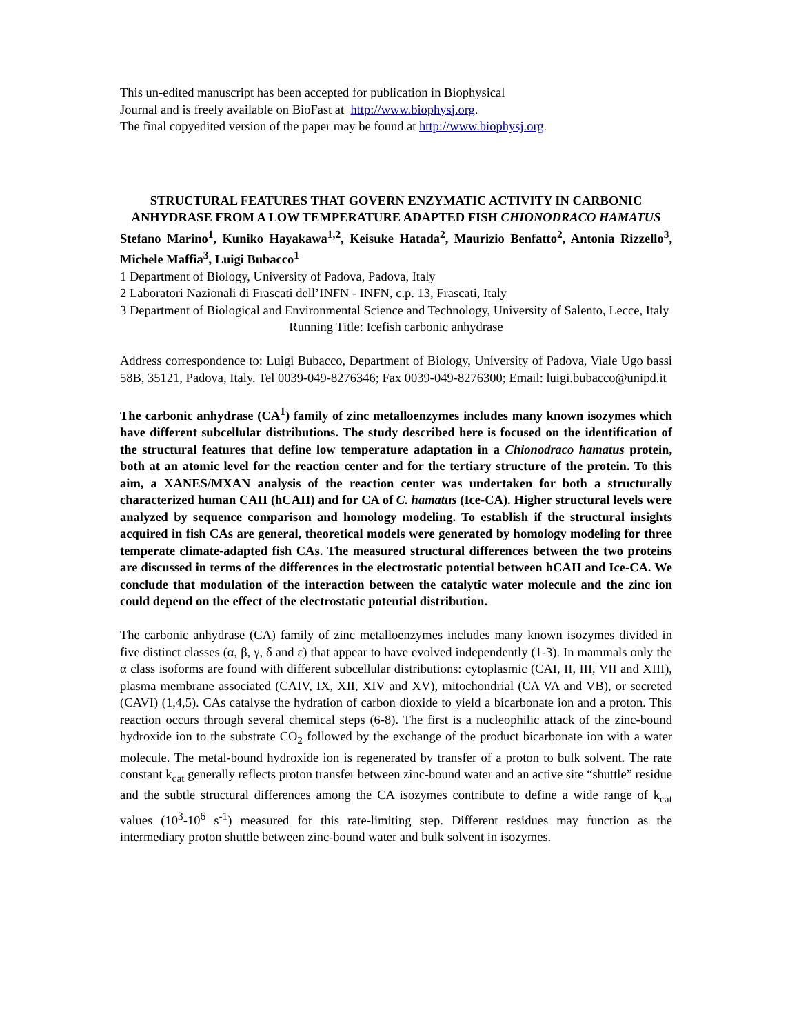This un-edited manuscript has been accepted for publication in Biophysical
Journal and is freely available on BioFast at http://www.biophysj.org.
The final copyedited version of the paper may be found at http://www.biophysj.org.
STRUCTURAL FEATURES THAT GOVERN ENZYMATIC ACTIVITY IN CARBONIC ANHYDRASE FROM A LOW TEMPERATURE ADAPTED FISH CHIONODRACO HAMATUS
Stefano Marino<sup>1</sup>, Kuniko Hayakawa<sup>1,2</sup>, Keisuke Hatada<sup>2</sup>, Maurizio Benfatto<sup>2</sup>, Antonia Rizzello<sup>3</sup>, Michele Maffia<sup>3</sup>, Luigi Bubacco<sup>1</sup>
1 Department of Biology, University of Padova, Padova, Italy
2 Laboratori Nazionali di Frascati dell’INFN - INFN, c.p. 13, Frascati, Italy
3 Department of Biological and Environmental Science and Technology, University of Salento, Lecce, Italy
Running Title: Icefish carbonic anhydrase
Address correspondence to: Luigi Bubacco, Department of Biology, University of Padova, Viale Ugo bassi 58B, 35121, Padova, Italy. Tel 0039-049-8276346; Fax 0039-049-8276300; Email: luigi.bubacco@unipd.it
The carbonic anhydrase (CA<sup>1</sup>) family of zinc metalloenzymes includes many known isozymes which have different subcellular distributions. The study described here is focused on the identification of the structural features that define low temperature adaptation in a Chionodraco hamatus protein, both at an atomic level for the reaction center and for the tertiary structure of the protein. To this aim, a XANES/MXAN analysis of the reaction center was undertaken for both a structurally characterized human CAII (hCAII) and for CA of C. hamatus (Ice-CA). Higher structural levels were analyzed by sequence comparison and homology modeling. To establish if the structural insights acquired in fish CAs are general, theoretical models were generated by homology modeling for three temperate climate-adapted fish CAs. The measured structural differences between the two proteins are discussed in terms of the differences in the electrostatic potential between hCAII and Ice-CA. We conclude that modulation of the interaction between the catalytic water molecule and the zinc ion could depend on the effect of the electrostatic potential distribution.
The carbonic anhydrase (CA) family of zinc metalloenzymes includes many known isozymes divided in five distinct classes (α, β, γ, δ and ε) that appear to have evolved independently (1-3). In mammals only the α class isoforms are found with different subcellular distributions: cytoplasmic (CAI, II, III, VII and XIII), plasma membrane associated (CAIV, IX, XII, XIV and XV), mitochondrial (CA VA and VB), or secreted (CAVI) (1,4,5). CAs catalyse the hydration of carbon dioxide to yield a bicarbonate ion and a proton. This reaction occurs through several chemical steps (6-8). The first is a nucleophilic attack of the zinc-bound hydroxide ion to the substrate CO<sub>2</sub> followed by the exchange of the product bicarbonate ion with a water molecule. The metal-bound hydroxide ion is regenerated by transfer of a proton to bulk solvent. The rate constant k<sub>cat</sub> generally reflects proton transfer between zinc-bound water and an active site “shuttle” residue and the subtle structural differences among the CA isozymes contribute to define a wide range of k<sub>cat</sub> values (10<sup>3</sup>-10<sup>6</sup> s<sup>-1</sup>) measured for this rate-limiting step. Different residues may function as the intermediary proton shuttle between zinc-bound water and bulk solvent in isozymes.